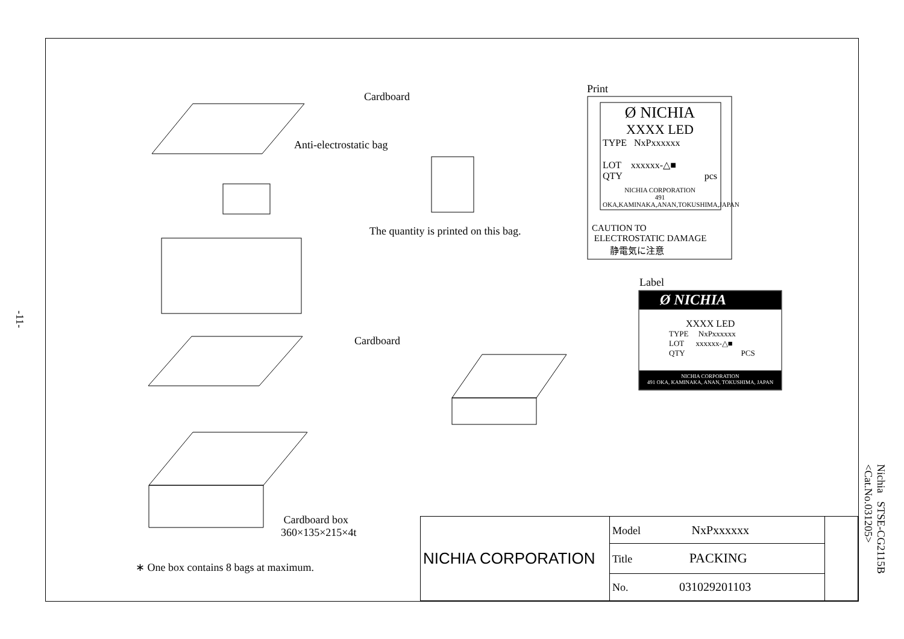Cardboard
Anti-electrostatic bag
Print
Ø NICHIA
XXXX LED
TYPE NxPxxxxxx
LOT xxxxxx-△■
QTY pcs
NICHIA CORPORATION
491 OKA,KAMINAKA,ANAN,TOKUSHIMA,JAPAN
CAUTION TO
ELECTROSTATIC DAMAGE
静電気に注意
The quantity is printed on this bag.
Label
Ø NICHIA
XXXX LED
TYPE NxPxxxxxx
LOT xxxxxx-△■
QTY PCS
NICHIA CORPORATION
491 OKA, KAMINAKA, ANAN, TOKUSHIMA, JAPAN
Cardboard
Cardboard box
360×135×215×4t
∗ One box contains 8 bags at maximum.
| NICHIA CORPORATION | Model NxPxxxxxx | |
| | Title PACKING | |
| | No. 031029201103 | |
Nichia STSE-CG2115B
<Cat.No.031205>
-11-